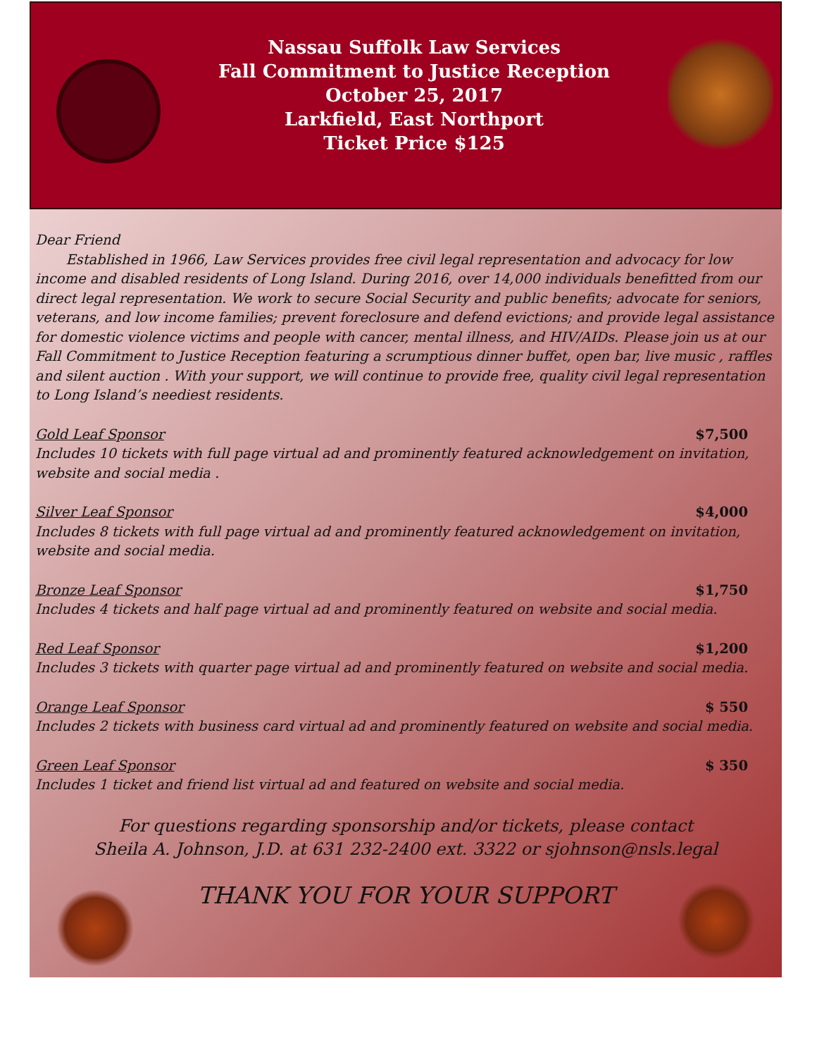Nassau Suffolk Law Services
Fall Commitment to Justice Reception
October 25, 2017
Larkfield, East Northport
Ticket Price $125
Dear Friend
Established in 1966, Law Services provides free civil legal representation and advocacy for low income and disabled residents of Long Island. During 2016, over 14,000 individuals benefitted from our direct legal representation. We work to secure Social Security and public benefits; advocate for seniors, veterans, and low income families; prevent foreclosure and defend evictions; and provide legal assistance for domestic violence victims and people with cancer, mental illness, and HIV/AIDs. Please join us at our Fall Commitment to Justice Reception featuring a scrumptious dinner buffet, open bar, live music , raffles and silent auction . With your support, we will continue to provide free, quality civil legal representation to Long Island’s neediest residents.
Gold Leaf Sponsor $7,500
Includes 10 tickets with full page virtual ad and prominently featured acknowledgement on invitation, website and social media .
Silver Leaf Sponsor $4,000
Includes 8 tickets with full page virtual ad and prominently featured acknowledgement on invitation, website and social media.
Bronze Leaf Sponsor $1,750
Includes 4 tickets and half page virtual ad and prominently featured on website and social media.
Red Leaf Sponsor $1,200
Includes 3 tickets with quarter page virtual ad and prominently featured on website and social media.
Orange Leaf Sponsor $ 550
Includes 2 tickets with business card virtual ad and prominently featured on website and social media.
Green Leaf Sponsor $ 350
Includes 1 ticket and friend list virtual ad and featured on website and social media.
For questions regarding sponsorship and/or tickets, please contact
Sheila A. Johnson, J.D. at 631 232-2400 ext. 3322 or sjohnson@nsls.legal
THANK YOU FOR YOUR SUPPORT